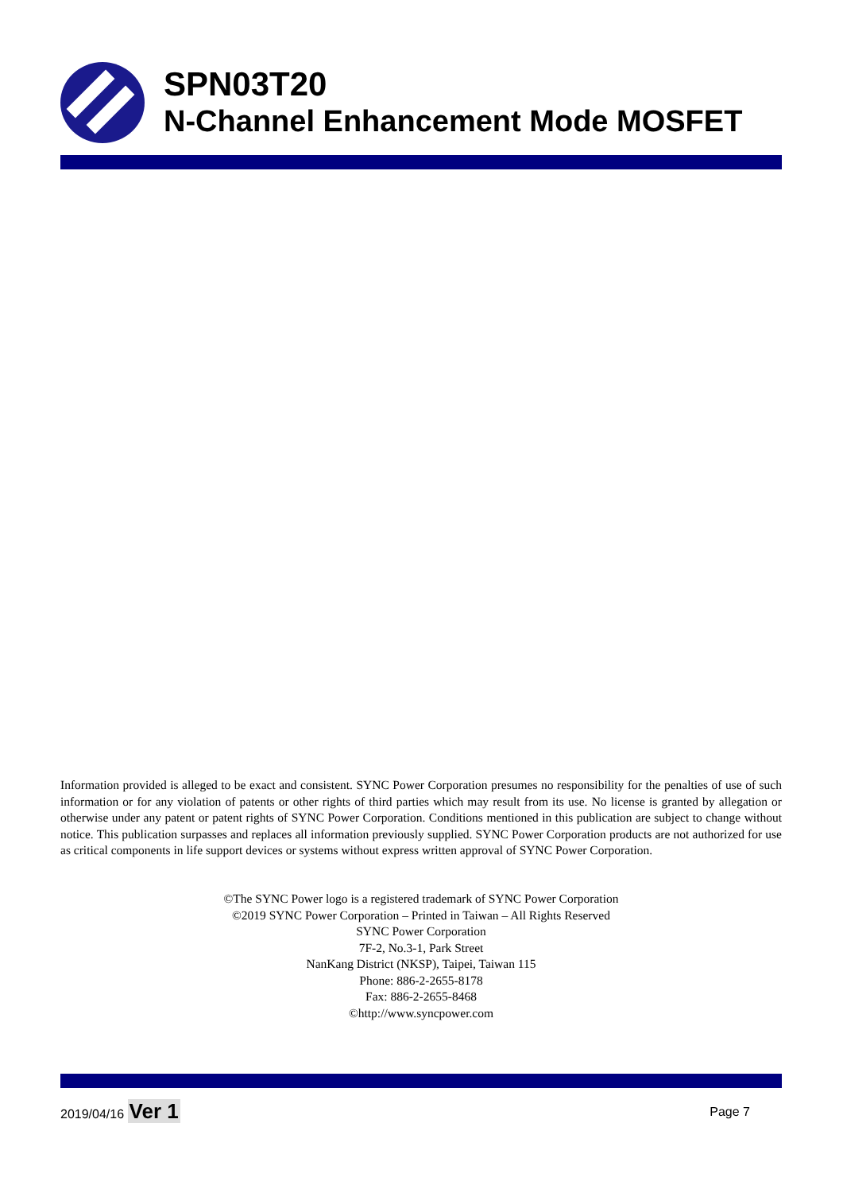SPN03T20
N-Channel Enhancement Mode MOSFET
Information provided is alleged to be exact and consistent. SYNC Power Corporation presumes no responsibility for the penalties of use of such information or for any violation of patents or other rights of third parties which may result from its use. No license is granted by allegation or otherwise under any patent or patent rights of SYNC Power Corporation. Conditions mentioned in this publication are subject to change without notice. This publication surpasses and replaces all information previously supplied. SYNC Power Corporation products are not authorized for use as critical components in life support devices or systems without express written approval of SYNC Power Corporation.
©The SYNC Power logo is a registered trademark of SYNC Power Corporation
©2019 SYNC Power Corporation – Printed in Taiwan – All Rights Reserved
SYNC Power Corporation
7F-2, No.3-1, Park Street
NanKang District (NKSP), Taipei, Taiwan 115
Phone: 886-2-2655-8178
Fax: 886-2-2655-8468
©http://www.syncpower.com
2019/04/16 Ver 1
Page 7